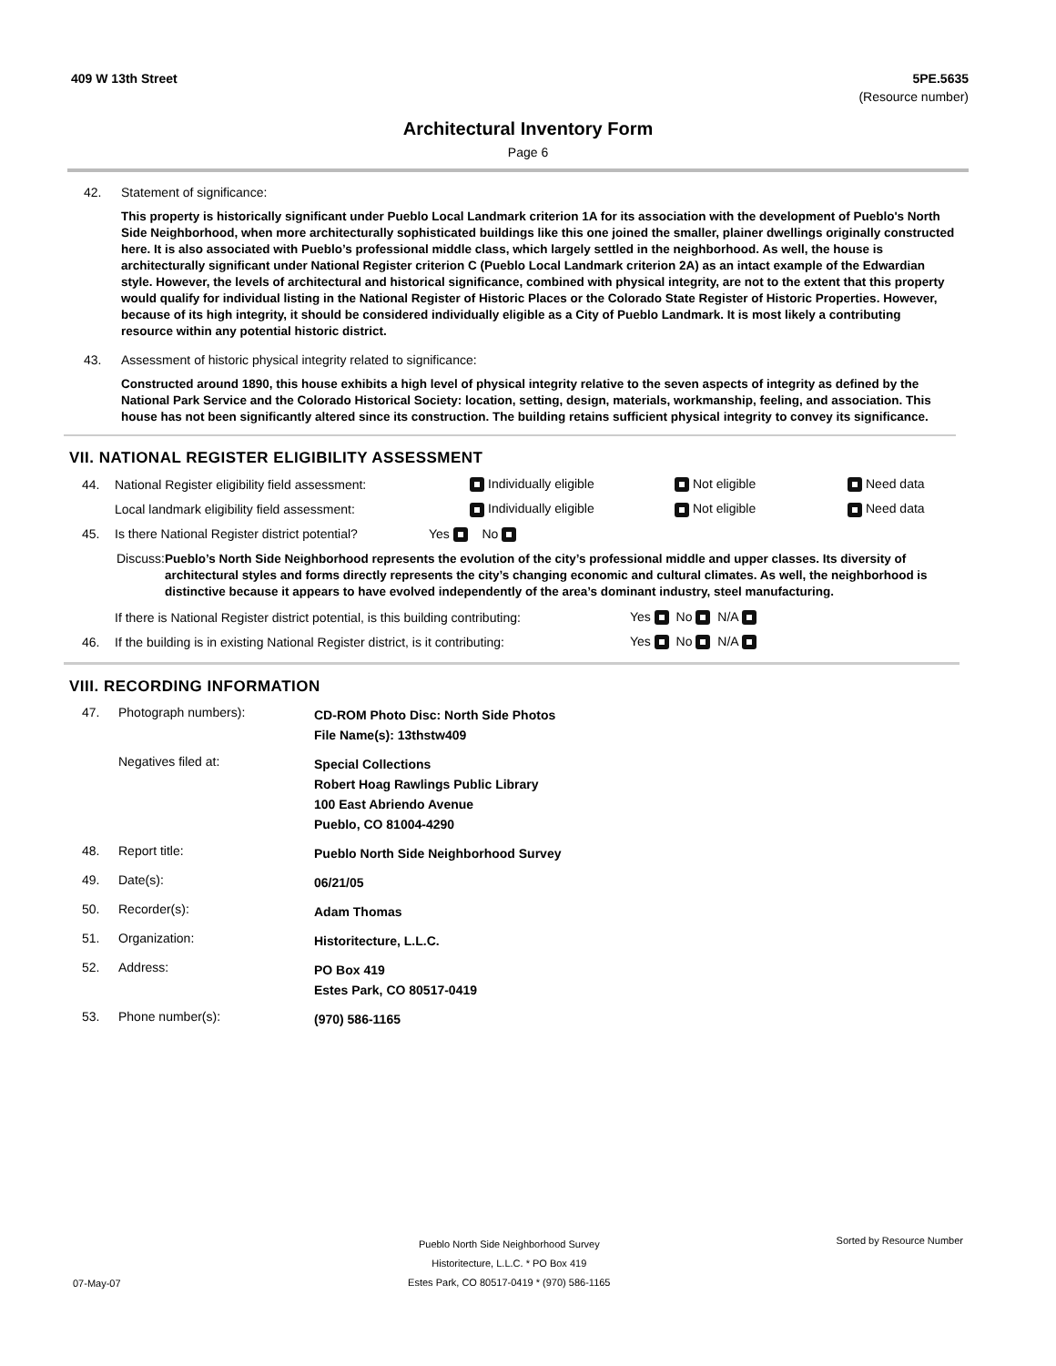409 W 13th Street 5PE.5635
(Resource number)
Architectural Inventory Form
Page 6
42. Statement of significance:
This property is historically significant under Pueblo Local Landmark criterion 1A for its association with the development of Pueblo's North Side Neighborhood, when more architecturally sophisticated buildings like this one joined the smaller, plainer dwellings originally constructed here. It is also associated with Pueblo’s professional middle class, which largely settled in the neighborhood. As well, the house is architecturally significant under National Register criterion C (Pueblo Local Landmark criterion 2A) as an intact example of the Edwardian style. However, the levels of architectural and historical significance, combined with physical integrity, are not to the extent that this property would qualify for individual listing in the National Register of Historic Places or the Colorado State Register of Historic Properties. However, because of its high integrity, it should be considered individually eligible as a City of Pueblo Landmark. It is most likely a contributing resource within any potential historic district.
43. Assessment of historic physical integrity related to significance:
Constructed around 1890, this house exhibits a high level of physical integrity relative to the seven aspects of integrity as defined by the National Park Service and the Colorado Historical Society: location, setting, design, materials, workmanship, feeling, and association. This house has not been significantly altered since its construction. The building retains sufficient physical integrity to convey its significance.
VII. NATIONAL REGISTER ELIGIBILITY ASSESSMENT
44. National Register eligibility field assessment: Individually eligible Not eligible Need data
Local landmark eligibility field assessment: Individually eligible Not eligible Need data
45. Is there National Register district potential? Yes No
Discuss: Pueblo’s North Side Neighborhood represents the evolution of the city’s professional middle and upper classes. Its diversity of architectural styles and forms directly represents the city’s changing economic and cultural climates. As well, the neighborhood is distinctive because it appears to have evolved independently of the area’s dominant industry, steel manufacturing.
If there is National Register district potential, is this building contributing: Yes No N/A
46. If the building is in existing National Register district, is it contributing: Yes No N/A
VIII. RECORDING INFORMATION
47. Photograph numbers): CD-ROM Photo Disc: North Side Photos
File Name(s): 13thstw409
Negatives filed at: Special Collections
Robert Hoag Rawlings Public Library
100 East Abriendo Avenue
Pueblo, CO 81004-4290
48. Report title: Pueblo North Side Neighborhood Survey
49. Date(s): 06/21/05
50. Recorder(s): Adam Thomas
51. Organization: Historitecture, L.L.C.
52. Address: PO Box 419
Estes Park, CO 80517-0419
53. Phone number(s): (970) 586-1165
Pueblo North Side Neighborhood Survey
Historitecture, L.L.C. * PO Box 419
Estes Park, CO 80517-0419 * (970) 586-1165 Sorted by Resource Number
07-May-07